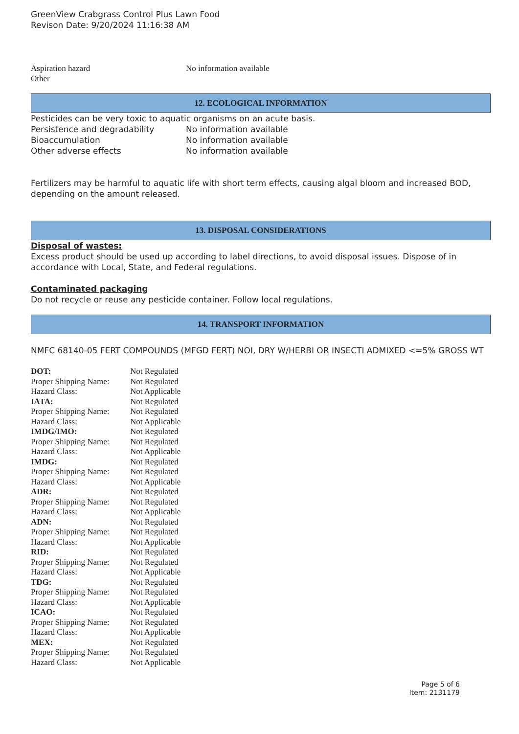GreenView Crabgrass Control Plus Lawn Food
Revison Date: 9/20/2024 11:16:38 AM
| Aspiration hazard | No information available |
| Other | |
12. ECOLOGICAL INFORMATION
Pesticides can be very toxic to aquatic organisms on an acute basis.
| Persistence and degradability | No information available |
| Bioaccumulation | No information available |
| Other adverse effects | No information available |
Fertilizers may be harmful to aquatic life with short term effects, causing algal bloom and increased BOD, depending on the amount released.
13. DISPOSAL CONSIDERATIONS
Disposal of wastes:
Excess product should be used up according to label directions, to avoid disposal issues. Dispose of in accordance with Local, State, and Federal regulations.
Contaminated packaging
Do not recycle or reuse any pesticide container. Follow local regulations.
14. TRANSPORT INFORMATION
NMFC 68140-05 FERT COMPOUNDS (MFGD FERT) NOI, DRY W/HERBI OR INSECTI ADMIXED <=5% GROSS WT
| DOT: | Not Regulated |
| Proper Shipping Name: | Not Regulated |
| Hazard Class: | Not Applicable |
| IATA: | Not Regulated |
| Proper Shipping Name: | Not Regulated |
| Hazard Class: | Not Applicable |
| IMDG/IMO: | Not Regulated |
| Proper Shipping Name: | Not Regulated |
| Hazard Class: | Not Applicable |
| IMDG: | Not Regulated |
| Proper Shipping Name: | Not Regulated |
| Hazard Class: | Not Applicable |
| ADR: | Not Regulated |
| Proper Shipping Name: | Not Regulated |
| Hazard Class: | Not Applicable |
| ADN: | Not Regulated |
| Proper Shipping Name: | Not Regulated |
| Hazard Class: | Not Applicable |
| RID: | Not Regulated |
| Proper Shipping Name: | Not Regulated |
| Hazard Class: | Not Applicable |
| TDG: | Not Regulated |
| Proper Shipping Name: | Not Regulated |
| Hazard Class: | Not Applicable |
| ICAO: | Not Regulated |
| Proper Shipping Name: | Not Regulated |
| Hazard Class: | Not Applicable |
| MEX: | Not Regulated |
| Proper Shipping Name: | Not Regulated |
| Hazard Class: | Not Applicable |
Page 5 of 6
Item: 2131179